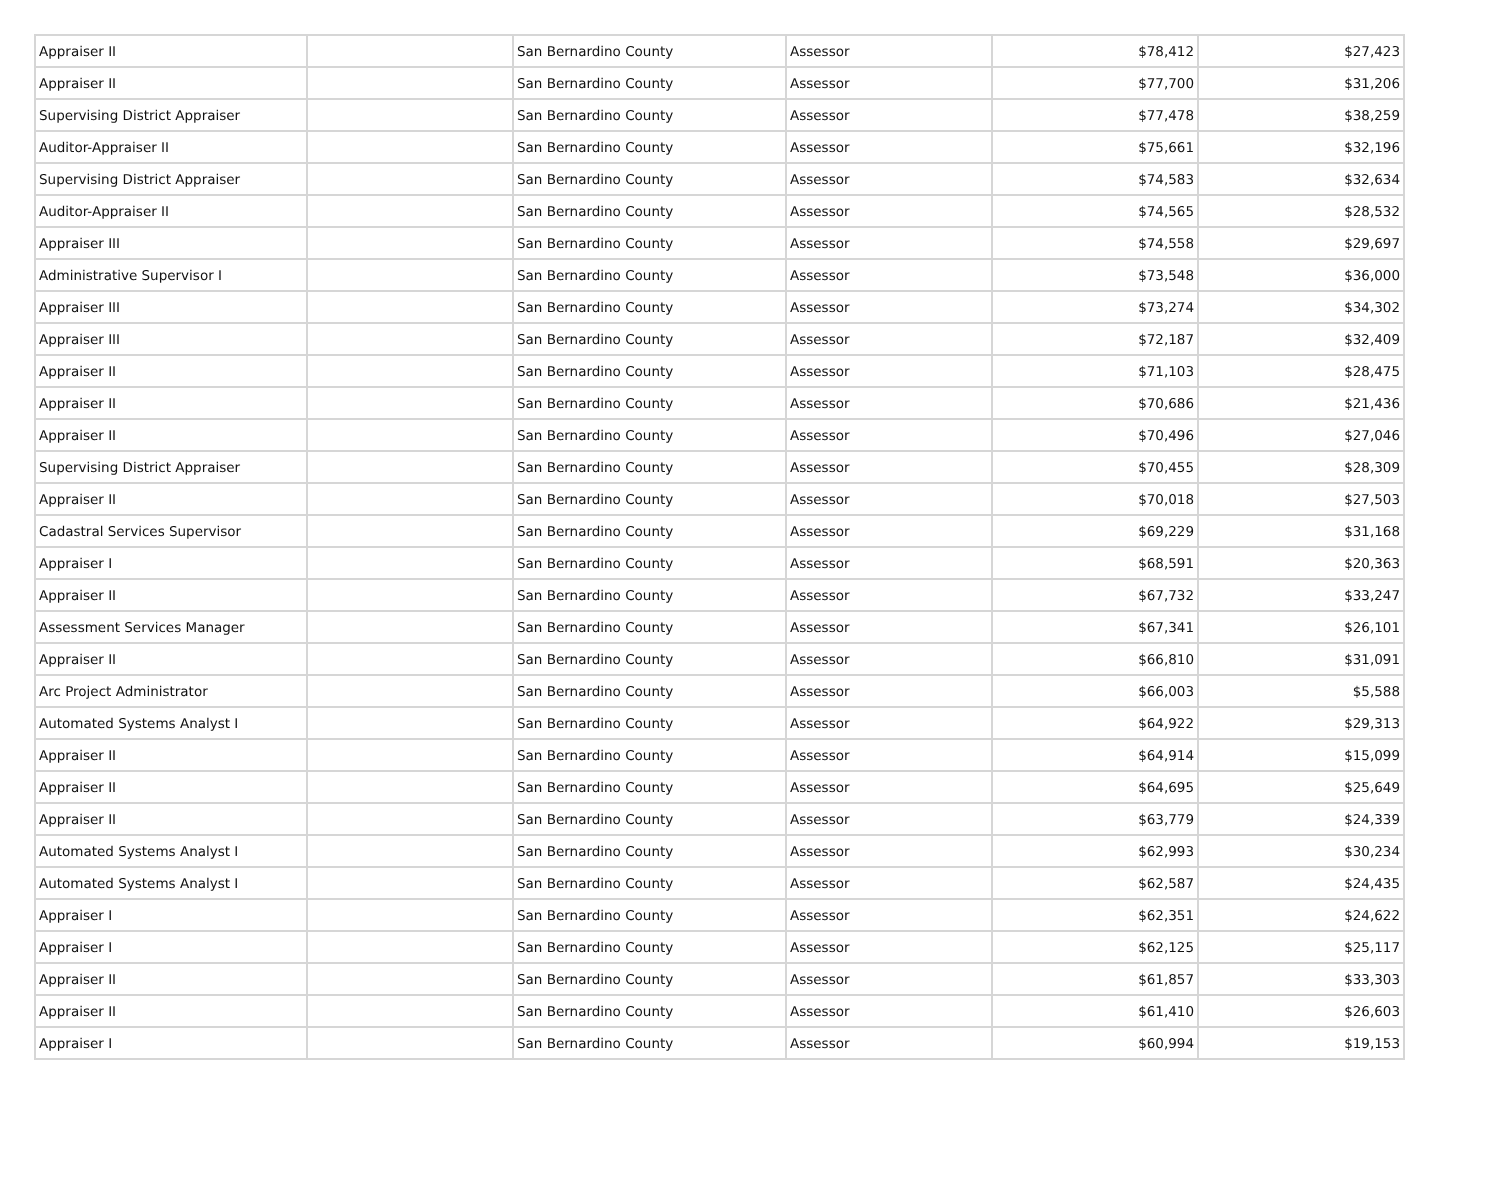| Appraiser II | | San Bernardino County | Assessor | $78,412 | $27,423 |
| Appraiser II | | San Bernardino County | Assessor | $77,700 | $31,206 |
| Supervising District Appraiser | | San Bernardino County | Assessor | $77,478 | $38,259 |
| Auditor-Appraiser II | | San Bernardino County | Assessor | $75,661 | $32,196 |
| Supervising District Appraiser | | San Bernardino County | Assessor | $74,583 | $32,634 |
| Auditor-Appraiser II | | San Bernardino County | Assessor | $74,565 | $28,532 |
| Appraiser III | | San Bernardino County | Assessor | $74,558 | $29,697 |
| Administrative Supervisor I | | San Bernardino County | Assessor | $73,548 | $36,000 |
| Appraiser III | | San Bernardino County | Assessor | $73,274 | $34,302 |
| Appraiser III | | San Bernardino County | Assessor | $72,187 | $32,409 |
| Appraiser II | | San Bernardino County | Assessor | $71,103 | $28,475 |
| Appraiser II | | San Bernardino County | Assessor | $70,686 | $21,436 |
| Appraiser II | | San Bernardino County | Assessor | $70,496 | $27,046 |
| Supervising District Appraiser | | San Bernardino County | Assessor | $70,455 | $28,309 |
| Appraiser II | | San Bernardino County | Assessor | $70,018 | $27,503 |
| Cadastral Services Supervisor | | San Bernardino County | Assessor | $69,229 | $31,168 |
| Appraiser I | | San Bernardino County | Assessor | $68,591 | $20,363 |
| Appraiser II | | San Bernardino County | Assessor | $67,732 | $33,247 |
| Assessment Services Manager | | San Bernardino County | Assessor | $67,341 | $26,101 |
| Appraiser II | | San Bernardino County | Assessor | $66,810 | $31,091 |
| Arc Project Administrator | | San Bernardino County | Assessor | $66,003 | $5,588 |
| Automated Systems Analyst I | | San Bernardino County | Assessor | $64,922 | $29,313 |
| Appraiser II | | San Bernardino County | Assessor | $64,914 | $15,099 |
| Appraiser II | | San Bernardino County | Assessor | $64,695 | $25,649 |
| Appraiser II | | San Bernardino County | Assessor | $63,779 | $24,339 |
| Automated Systems Analyst I | | San Bernardino County | Assessor | $62,993 | $30,234 |
| Automated Systems Analyst I | | San Bernardino County | Assessor | $62,587 | $24,435 |
| Appraiser I | | San Bernardino County | Assessor | $62,351 | $24,622 |
| Appraiser I | | San Bernardino County | Assessor | $62,125 | $25,117 |
| Appraiser II | | San Bernardino County | Assessor | $61,857 | $33,303 |
| Appraiser II | | San Bernardino County | Assessor | $61,410 | $26,603 |
| Appraiser I | | San Bernardino County | Assessor | $60,994 | $19,153 |